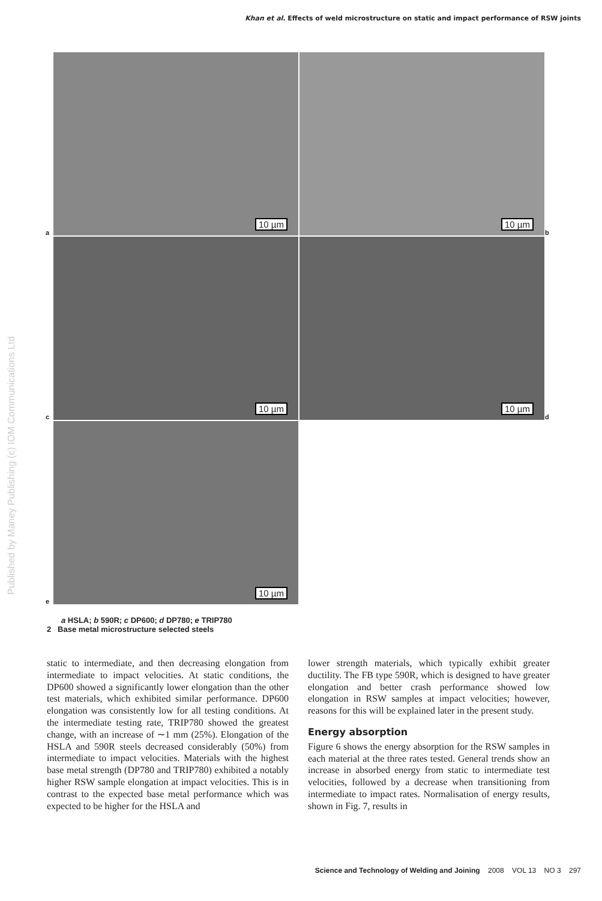Khan et al. Effects of weld microstructure on static and impact performance of RSW joints
Published by Maney Publishing (c) IOM Communications Ltd
a
10 µm
10 µm
b
c
10 µm
10 µm
d
e
10 µm
a HSLA; b 590R; c DP600; d DP780; e TRIP780
2 Base metal microstructure selected steels
static to intermediate, and then decreasing elongation from intermediate to impact velocities. At static conditions, the DP600 showed a significantly lower elongation than the other test materials, which exhibited similar performance. DP600 elongation was consistently low for all testing conditions. At the intermediate testing rate, TRIP780 showed the greatest change, with an increase of ∼1 mm (25%). Elongation of the HSLA and 590R steels decreased considerably (50%) from intermediate to impact velocities. Materials with the highest base metal strength (DP780 and TRIP780) exhibited a notably higher RSW sample elongation at impact velocities. This is in contrast to the expected base metal performance which was expected to be higher for the HSLA and
lower strength materials, which typically exhibit greater ductility. The FB type 590R, which is designed to have greater elongation and better crash performance showed low elongation in RSW samples at impact velocities; however, reasons for this will be explained later in the present study.
Energy absorption
Figure 6 shows the energy absorption for the RSW samples in each material at the three rates tested. General trends show an increase in absorbed energy from static to intermediate test velocities, followed by a decrease when transitioning from intermediate to impact rates. Normalisation of energy results, shown in Fig. 7, results in
Science and Technology of Welding and Joining 2008 VOL 13 NO 3 297